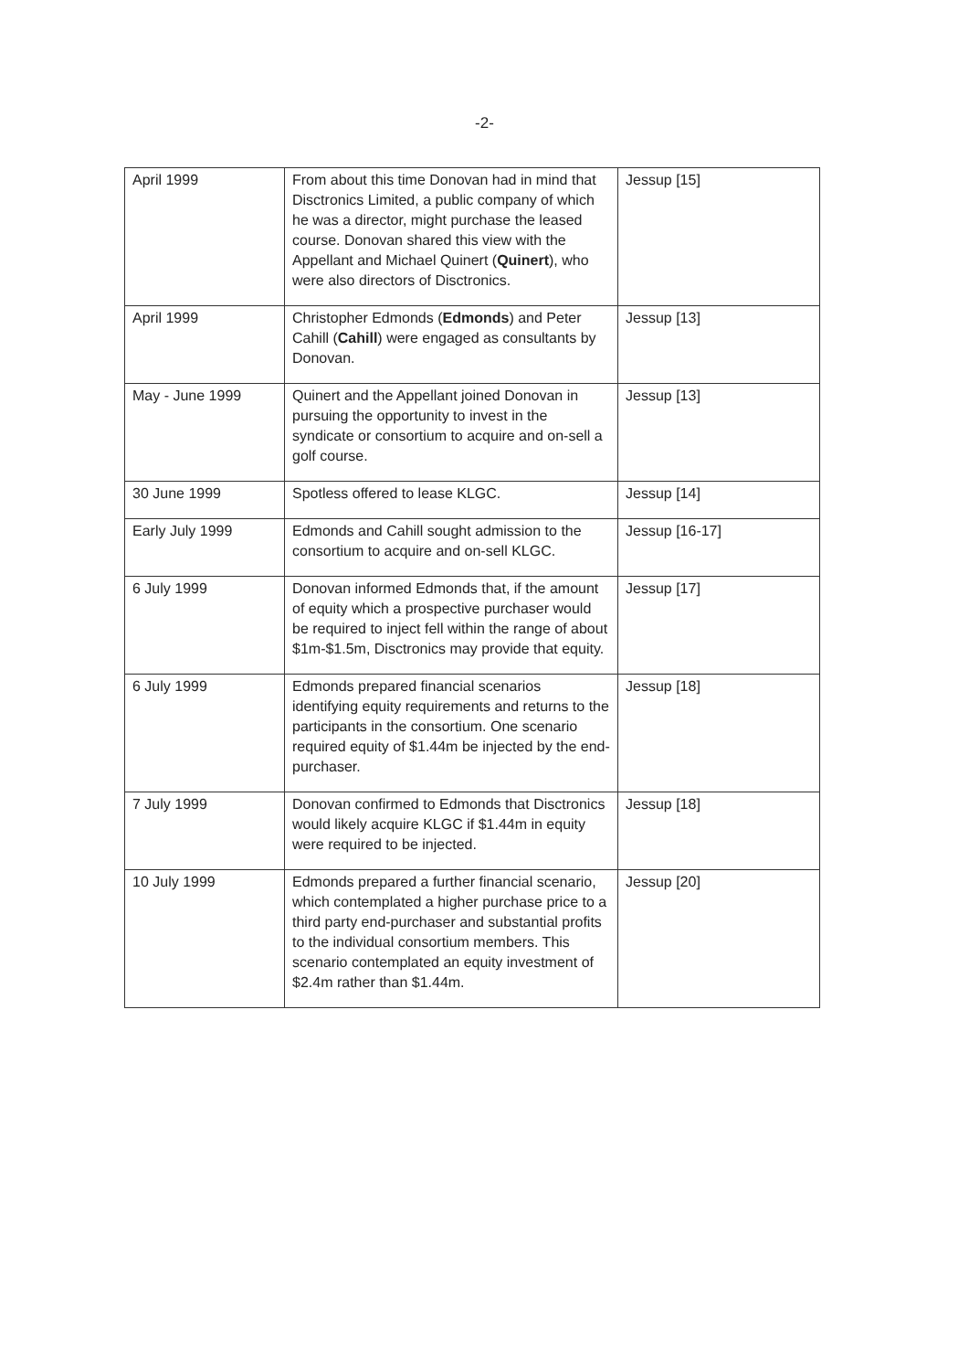-2-
| April 1999 | From about this time Donovan had in mind that Disctronics Limited, a public company of which he was a director, might purchase the leased course. Donovan shared this view with the Appellant and Michael Quinert ( Quinert ), who were also directors of Disctronics. | Jessup [15] |
| April 1999 | Christopher Edmonds ( Edmonds ) and Peter Cahill ( Cahill ) were engaged as consultants by Donovan. | Jessup [13] |
| May - June 1999 | Quinert and the Appellant joined Donovan in pursuing the opportunity to invest in the syndicate or consortium to acquire and on-sell a golf course. | Jessup [13] |
| 30 June 1999 | Spotless offered to lease KLGC. | Jessup [14] |
| Early July 1999 | Edmonds and Cahill sought admission to the consortium to acquire and on-sell KLGC. | Jessup [16-17] |
| 6 July 1999 | Donovan informed Edmonds that, if the amount of equity which a prospective purchaser would be required to inject fell within the range of about $1m-$1.5m, Disctronics may provide that equity. | Jessup [17] |
| 6 July 1999 | Edmonds prepared financial scenarios identifying equity requirements and returns to the participants in the consortium. One scenario required equity of $1.44m be injected by the end-purchaser. | Jessup [18] |
| 7 July 1999 | Donovan confirmed to Edmonds that Disctronics would likely acquire KLGC if $1.44m in equity were required to be injected. | Jessup [18] |
| 10 July 1999 | Edmonds prepared a further financial scenario, which contemplated a higher purchase price to a third party end-purchaser and substantial profits to the individual consortium members. This scenario contemplated an equity investment of $2.4m rather than $1.44m. | Jessup [20] |